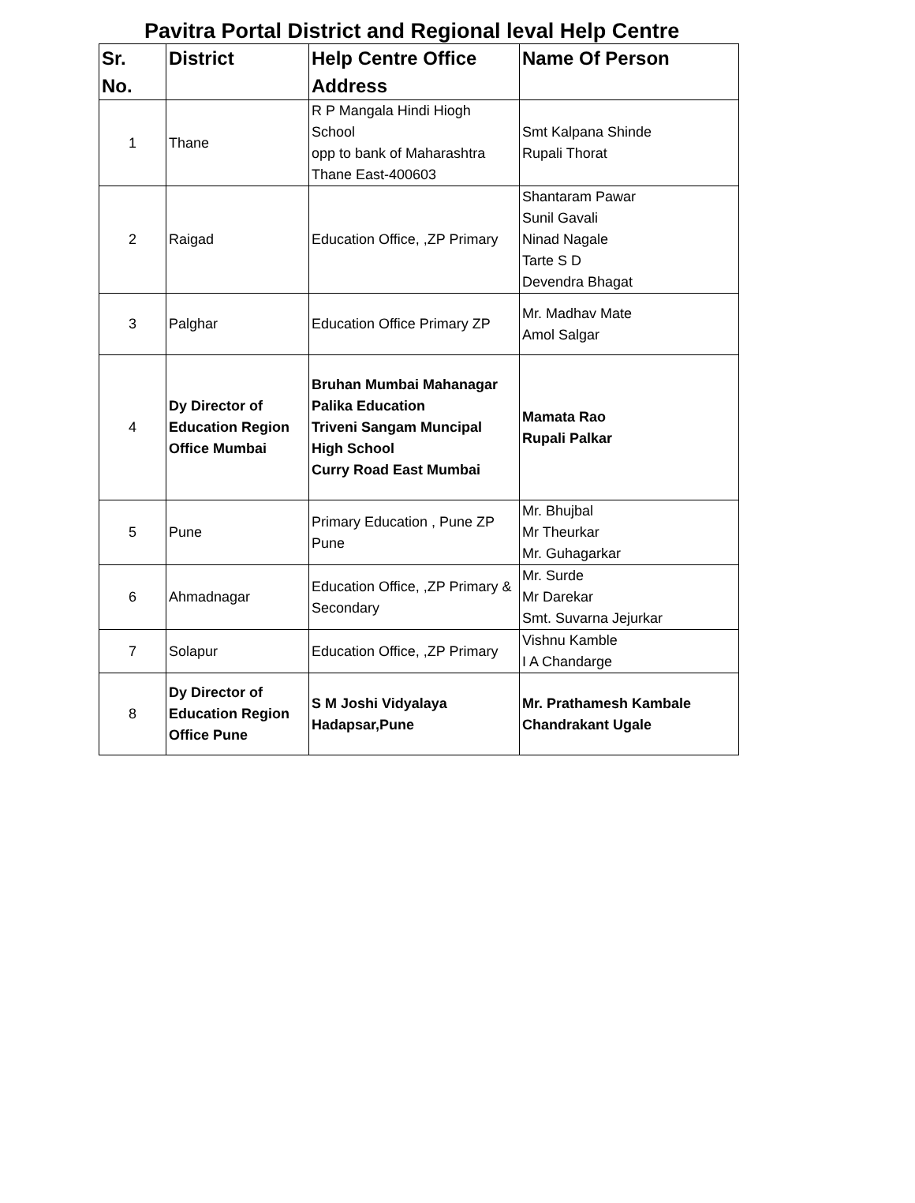Pavitra Portal District and Regional leval Help Centre
| Sr. No. | District | Help Centre Office Address | Name Of Person |
| --- | --- | --- | --- |
| 1 | Thane | R P Mangala Hindi Hiogh School opp to bank of Maharashtra Thane East-400603 | Smt Kalpana Shinde Rupali Thorat |
| 2 | Raigad | Education Office, ,ZP Primary | Shantaram Pawar Sunil Gavali Ninad Nagale Tarte S D Devendra Bhagat |
| 3 | Palghar | Education Office Primary ZP | Mr. Madhav Mate Amol Salgar |
| 4 | Dy Director of Education Region Office Mumbai | Bruhan Mumbai Mahanagar Palika Education Triveni Sangam Muncipal High School Curry Road East Mumbai | Mamata Rao Rupali Palkar |
| 5 | Pune | Primary Education , Pune ZP Pune | Mr. Bhujbal Mr Theurkar Mr. Guhagarkar |
| 6 | Ahmadnagar | Education Office, ,ZP Primary & Secondary | Mr. Surde Mr Darekar Smt. Suvarna Jejurkar |
| 7 | Solapur | Education Office, ,ZP Primary | Vishnu Kamble I A Chandarge |
| 8 | Dy Director of Education Region Office Pune | S M Joshi Vidyalaya Hadapsar,Pune | Mr. Prathamesh Kambale Chandrakant Ugale |